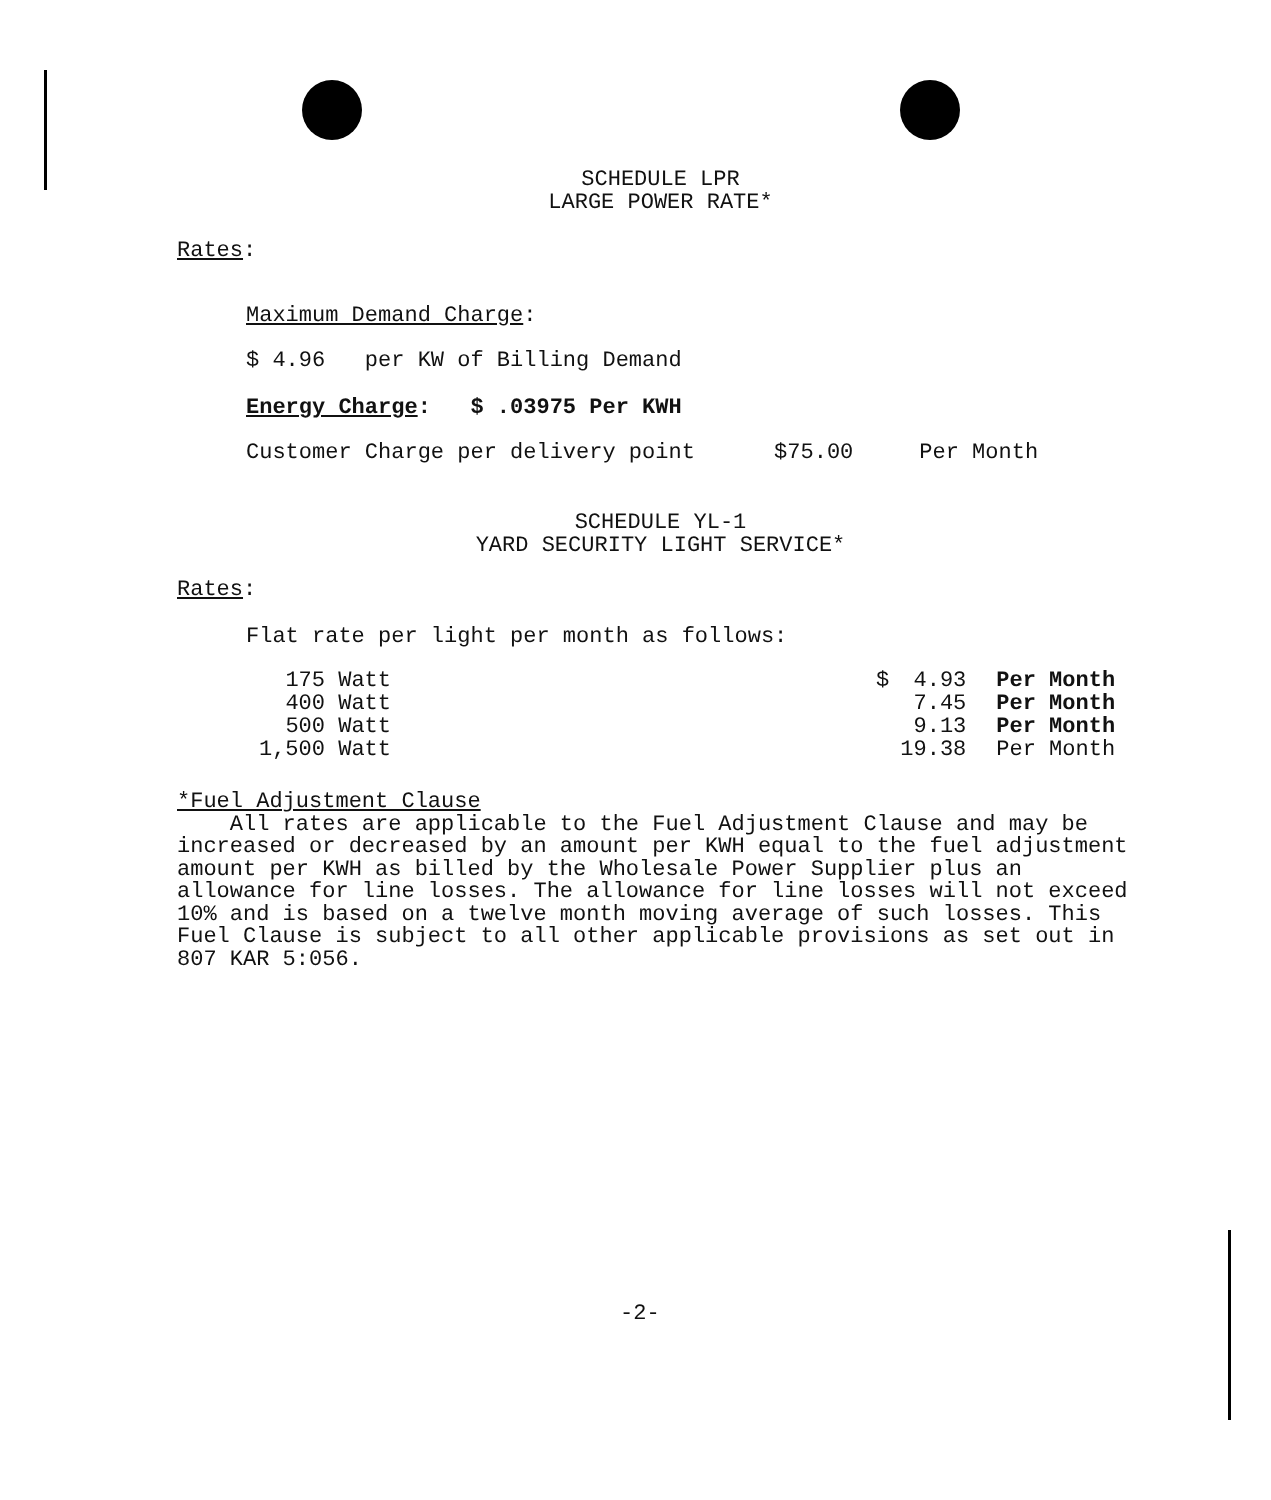SCHEDULE LPR
LARGE POWER RATE*
Rates:
Maximum Demand Charge:
$ 4.96 per KW of Billing Demand
Energy Charge: $ .03975 Per KWH
Customer Charge per delivery point $75.00 Per Month
SCHEDULE YL-1
YARD SECURITY LIGHT SERVICE*
Rates:
Flat rate per light per month as follows:
| 175 Watt | | $ | 4.93 | Per Month |
| 400 Watt | | | 7.45 | Per Month |
| 500 Watt | | | 9.13 | Per Month |
| 1,500 Watt | | | 19.38 | Per Month |
*Fuel Adjustment Clause
All rates are applicable to the Fuel Adjustment Clause and may be increased or decreased by an amount per KWH equal to the fuel adjustment amount per KWH as billed by the Wholesale Power Supplier plus an allowance for line losses. The allowance for line losses will not exceed 10% and is based on a twelve month moving average of such losses. This Fuel Clause is subject to all other applicable provisions as set out in 807 KAR 5:056.
-2-